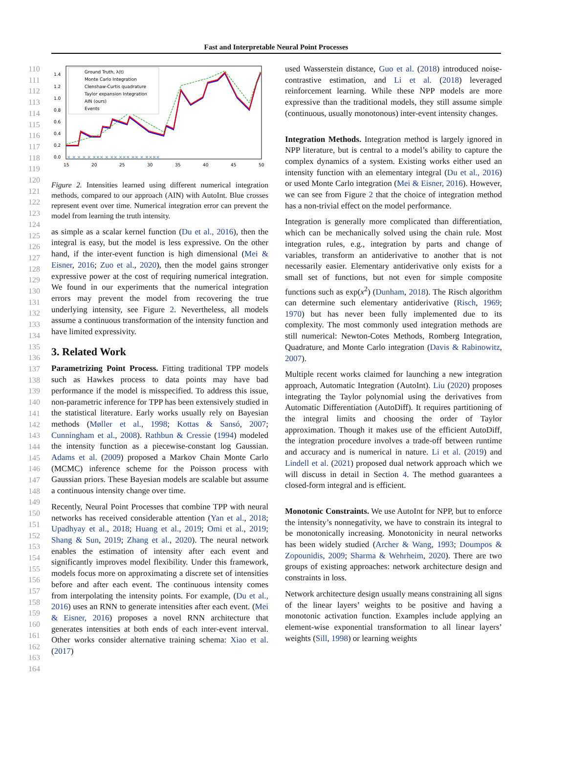Fast and Interpretable Neural Point Processes
110
111
112
113
114
115
116
117
118
119
120
121
122
123
124
125
126
127
128
129
130
131
132
133
134
135
136
137
138
139
140
141
142
143
144
145
146
147
148
149
150
151
152
153
154
155
156
157
158
159
160
161
162
163
164
Ground Truth, λ(t)
Monte Carlo Integration
Clenshaw-Curtis quadrature
Taylor expansion Integration
AIN (ours)
Events
1.4
1.2
1.0
0.8
0.6
0.4
0.2
0.0
15
20
25
30
35
40
45
50
× × × × × ××× × ×× ××× ×× × ××××
Figure 2. Intensities learned using different numerical integration methods, compared to our approach (AIN) with AutoInt. Blue crosses represent event over time. Numerical integration error can prevent the model from learning the truth intensity.
as simple as a scalar kernel function (Du et al., 2016), then the integral is easy, but the model is less expressive. On the other hand, if the inter-event function is high dimensional (Mei & Eisner, 2016; Zuo et al., 2020), then the model gains stronger expressive power at the cost of requiring numerical integration. We found in our experiments that the numerical integration errors may prevent the model from recovering the true underlying intensity, see Figure 2. Nevertheless, all models assume a continuous transformation of the intensity function and have limited expressivity.
3. Related Work
Parametrizing Point Process. Fitting traditional TPP models such as Hawkes process to data points may have bad performance if the model is misspecified. To address this issue, non-parametric inference for TPP has been extensively studied in the statistical literature. Early works usually rely on Bayesian methods (Møller et al., 1998; Kottas & Sansó, 2007; Cunningham et al., 2008). Rathbun & Cressie (1994) modeled the intensity function as a piecewise-constant log Gaussian. Adams et al. (2009) proposed a Markov Chain Monte Carlo (MCMC) inference scheme for the Poisson process with Gaussian priors. These Bayesian models are scalable but assume a continuous intensity change over time.
Recently, Neural Point Processes that combine TPP with neural networks has received considerable attention (Yan et al., 2018; Upadhyay et al., 2018; Huang et al., 2019; Omi et al., 2019; Shang & Sun, 2019; Zhang et al., 2020). The neural network enables the estimation of intensity after each event and significantly improves model flexibility. Under this framework, models focus more on approximating a discrete set of intensities before and after each event. The continuous intensity comes from interpolating the intensity points. For example, (Du et al., 2016) uses an RNN to generate intensities after each event. (Mei & Eisner, 2016) proposes a novel RNN architecture that generates intensities at both ends of each inter-event interval. Other works consider alternative training schema: Xiao et al. (2017)
used Wasserstein distance, Guo et al. (2018) introduced noise-contrastive estimation, and Li et al. (2018) leveraged reinforcement learning. While these NPP models are more expressive than the traditional models, they still assume simple (continuous, usually monotonous) inter-event intensity changes.
Integration Methods. Integration method is largely ignored in NPP literature, but is central to a model’s ability to capture the complex dynamics of a system. Existing works either used an intensity function with an elementary integral (Du et al., 2016) or used Monte Carlo integration (Mei & Eisner, 2016). However, we can see from Figure 2 that the choice of integration method has a non-trivial effect on the model performance.
Integration is generally more complicated than differentiation, which can be mechanically solved using the chain rule. Most integration rules, e.g., integration by parts and change of variables, transform an antiderivative to another that is not necessarily easier. Elementary antiderivative only exists for a small set of functions, but not even for simple composite functions such as exp(x<sup>2</sup>) (Dunham, 2018). The Risch algorithm can determine such elementary antiderivative (Risch, 1969; 1970) but has never been fully implemented due to its complexity. The most commonly used integration methods are still numerical: Newton-Cotes Methods, Romberg Integration, Quadrature, and Monte Carlo integration (Davis & Rabinowitz, 2007).
Multiple recent works claimed for launching a new integration approach, Automatic Integration (AutoInt). Liu (2020) proposes integrating the Taylor polynomial using the derivatives from Automatic Differentiation (AutoDiff). It requires partitioning of the integral limits and choosing the order of Taylor approximation. Though it makes use of the efficient AutoDiff, the integration procedure involves a trade-off between runtime and accuracy and is numerical in nature. Li et al. (2019) and Lindell et al. (2021) proposed dual network approach which we will discuss in detail in Section 4. The method guarantees a closed-form integral and is efficient.
Monotonic Constraints. We use AutoInt for NPP, but to enforce the intensity’s nonnegativity, we have to constrain its integral to be monotonically increasing. Monotonicity in neural networks has been widely studied (Archer & Wang, 1993; Doumpos & Zopounidis, 2009; Sharma & Wehrheim, 2020). There are two groups of existing approaches: network architecture design and constraints in loss.
Network architecture design usually means constraining all signs of the linear layers’ weights to be positive and having a monotonic activation function. Examples include applying an element-wise exponential transformation to all linear layers’ weights (Sill, 1998) or learning weights